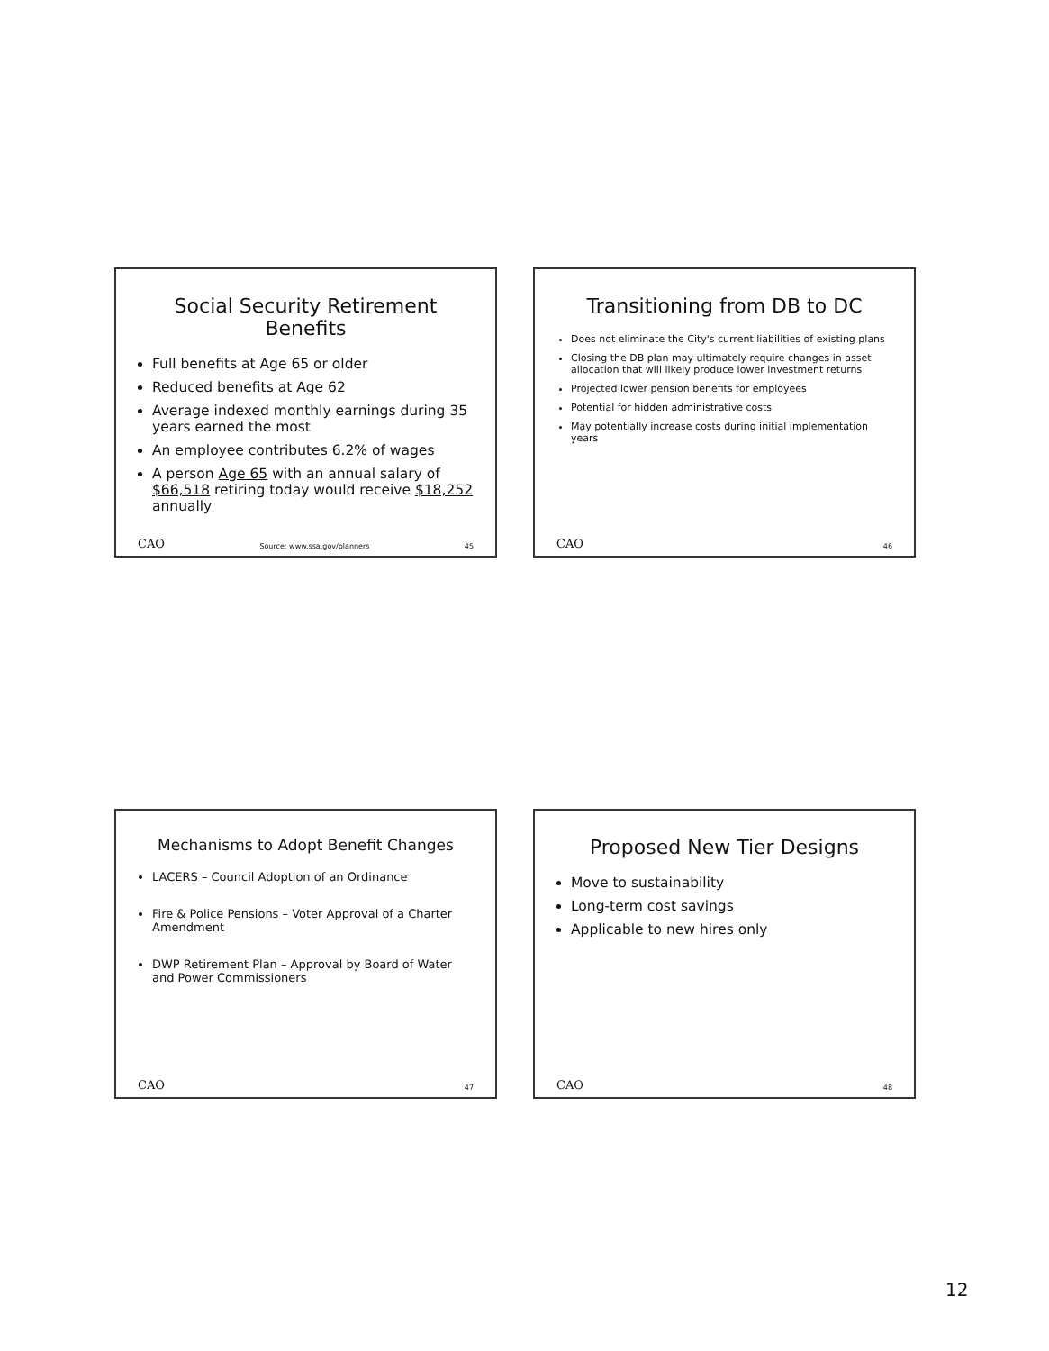Social Security Retirement Benefits
Full benefits at Age 65 or older
Reduced benefits at Age 62
Average indexed monthly earnings during 35 years earned the most
An employee contributes 6.2% of wages
A person Age 65 with an annual salary of $66,518 retiring today would receive $18,252 annually
CAO Source: www.ssa.gov/planners 45
Transitioning from DB to DC
Does not eliminate the City's current liabilities of existing plans
Closing the DB plan may ultimately require changes in asset allocation that will likely produce lower investment returns
Projected lower pension benefits for employees
Potential for hidden administrative costs
May potentially increase costs during initial implementation years
CAO 46
Mechanisms to Adopt Benefit Changes
LACERS – Council Adoption of an Ordinance
Fire & Police Pensions – Voter Approval of a Charter Amendment
DWP Retirement Plan – Approval by Board of Water and Power Commissioners
CAO 47
Proposed New Tier Designs
Move to sustainability
Long-term cost savings
Applicable to new hires only
CAO 48
12